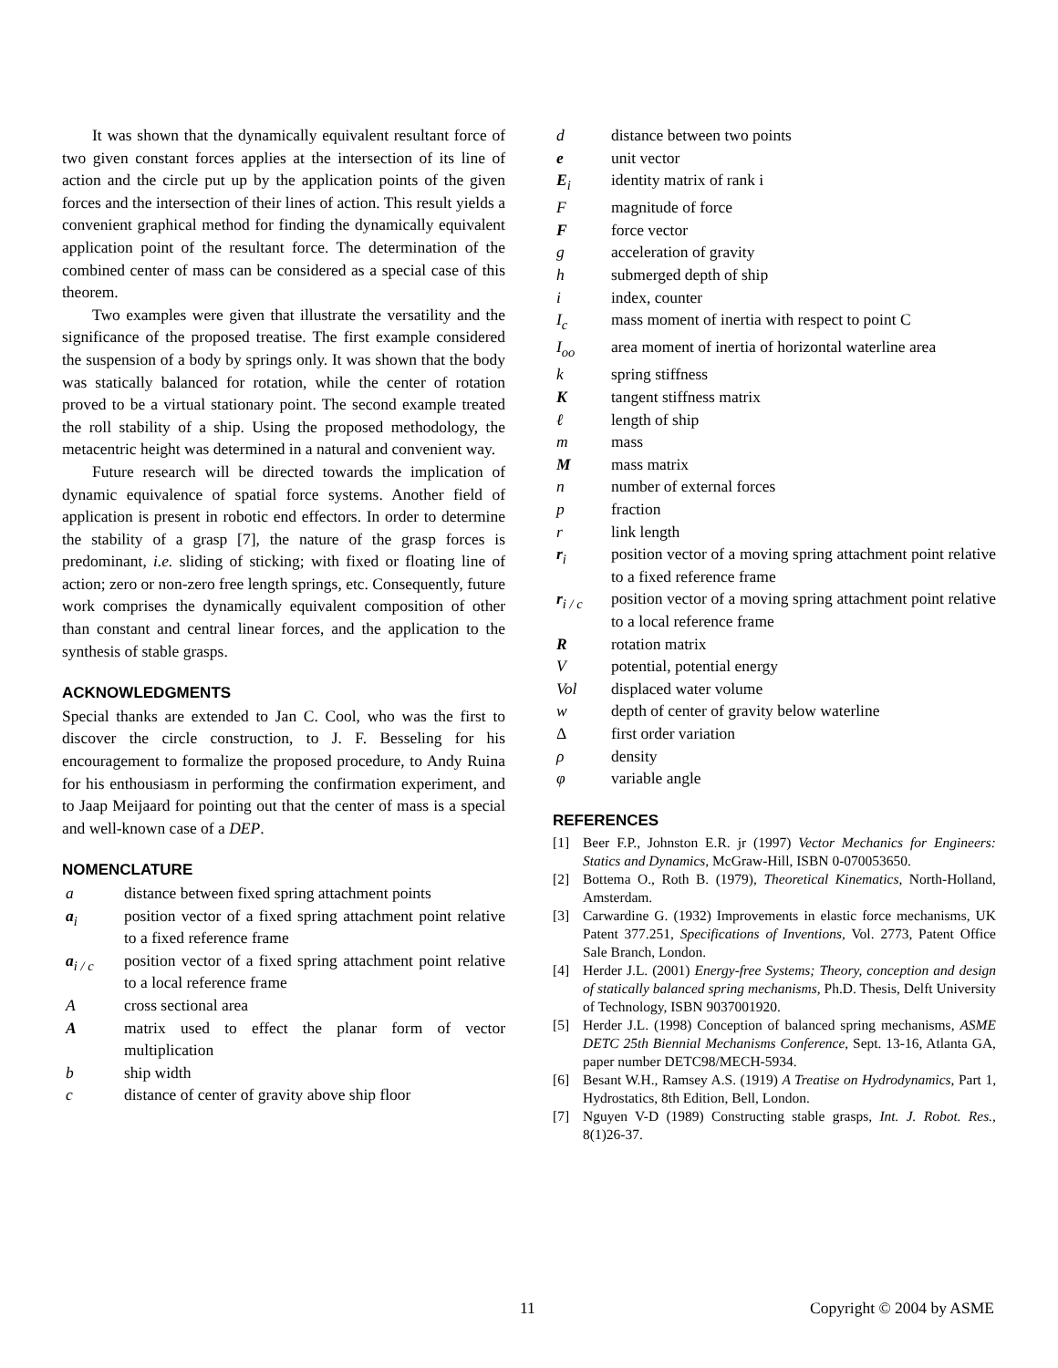It was shown that the dynamically equivalent resultant force of two given constant forces applies at the intersection of its line of action and the circle put up by the application points of the given forces and the intersection of their lines of action. This result yields a convenient graphical method for finding the dynamically equivalent application point of the resultant force. The determination of the combined center of mass can be considered as a special case of this theorem.
Two examples were given that illustrate the versatility and the significance of the proposed treatise. The first example considered the suspension of a body by springs only. It was shown that the body was statically balanced for rotation, while the center of rotation proved to be a virtual stationary point. The second example treated the roll stability of a ship. Using the proposed methodology, the metacentric height was determined in a natural and convenient way.
Future research will be directed towards the implication of dynamic equivalence of spatial force systems. Another field of application is present in robotic end effectors. In order to determine the stability of a grasp [7], the nature of the grasp forces is predominant, i.e. sliding of sticking; with fixed or floating line of action; zero or non-zero free length springs, etc. Consequently, future work comprises the dynamically equivalent composition of other than constant and central linear forces, and the application to the synthesis of stable grasps.
ACKNOWLEDGMENTS
Special thanks are extended to Jan C. Cool, who was the first to discover the circle construction, to J. F. Besseling for his encouragement to formalize the proposed procedure, to Andy Ruina for his enthousiasm in performing the confirmation experiment, and to Jaap Meijaard for pointing out that the center of mass is a special and well-known case of a DEP.
NOMENCLATURE
| a | distance between fixed spring attachment points |
| a<sub>i</sub> | position vector of a fixed spring attachment point relative to a fixed reference frame |
| a<sub>i / c</sub> | position vector of a fixed spring attachment point relative to a local reference frame |
| A | cross sectional area |
| A | matrix used to effect the planar form of vector multiplication |
| b | ship width |
| c | distance of center of gravity above ship floor |
| d | distance between two points |
| e | unit vector |
| E<sub>i</sub> | identity matrix of rank i |
| F | magnitude of force |
| F | force vector |
| g | acceleration of gravity |
| h | submerged depth of ship |
| i | index, counter |
| I<sub>c</sub> | mass moment of inertia with respect to point C |
| I<sub>oo</sub> | area moment of inertia of horizontal waterline area |
| k | spring stiffness |
| K | tangent stiffness matrix |
| ℓ | length of ship |
| m | mass |
| M | mass matrix |
| n | number of external forces |
| p | fraction |
| r | link length |
| r<sub>i</sub> | position vector of a moving spring attachment point relative to a fixed reference frame |
| r<sub>i / c</sub> | position vector of a moving spring attachment point relative to a local reference frame |
| R | rotation matrix |
| V | potential, potential energy |
| Vol | displaced water volume |
| w | depth of center of gravity below waterline |
| Δ | first order variation |
| ρ | density |
| φ | variable angle |
REFERENCES
[1] Beer F.P., Johnston E.R. jr (1997) Vector Mechanics for Engineers: Statics and Dynamics, McGraw-Hill, ISBN 0-070053650.
[2] Bottema O., Roth B. (1979), Theoretical Kinematics, North-Holland, Amsterdam.
[3] Carwardine G. (1932) Improvements in elastic force mechanisms, UK Patent 377.251, Specifications of Inventions, Vol. 2773, Patent Office Sale Branch, London.
[4] Herder J.L. (2001) Energy-free Systems; Theory, conception and design of statically balanced spring mechanisms, Ph.D. Thesis, Delft University of Technology, ISBN 9037001920.
[5] Herder J.L. (1998) Conception of balanced spring mechanisms, ASME DETC 25th Biennial Mechanisms Conference, Sept. 13-16, Atlanta GA, paper number DETC98/MECH-5934.
[6] Besant W.H., Ramsey A.S. (1919) A Treatise on Hydrodynamics, Part 1, Hydrostatics, 8th Edition, Bell, London.
[7] Nguyen V-D (1989) Constructing stable grasps, Int. J. Robot. Res., 8(1)26-37.
11 Copyright © 2004 by ASME